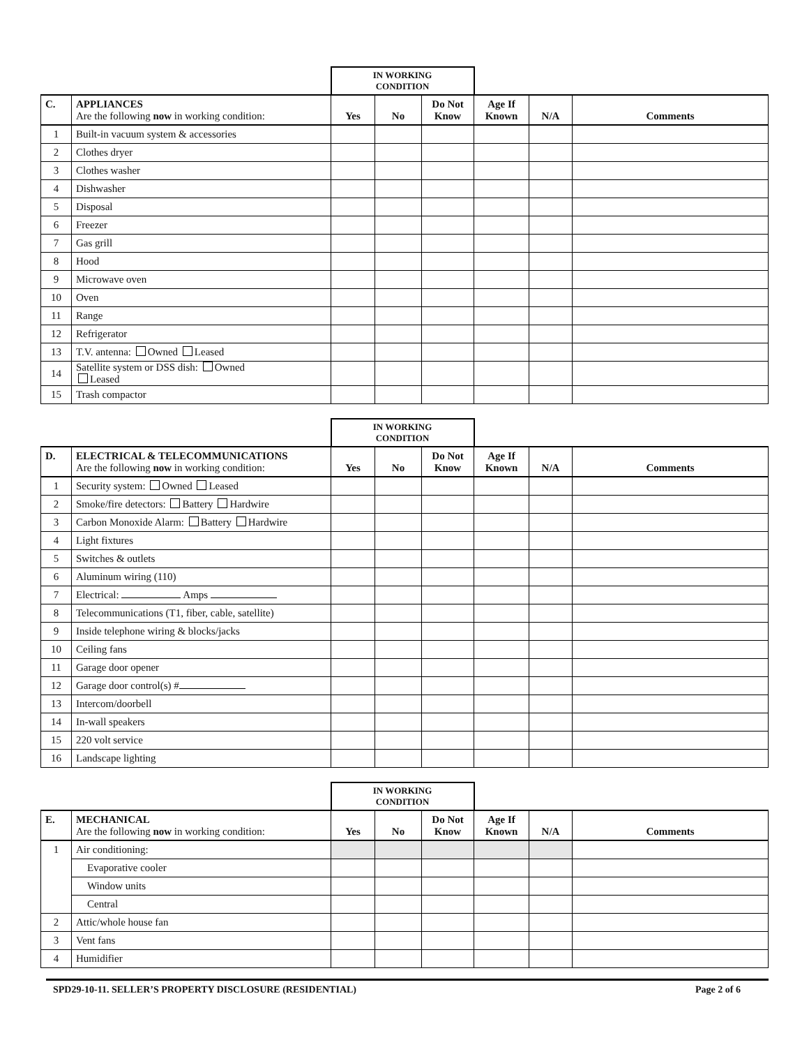| | | IN WORKING CONDITION | | | | | |
| C. | APPLIANCES Are the following now in working condition: | Yes | No | Do Not Know | Age If Known | N/A | Comments |
| 1 | Built-in vacuum system & accessories | | | | | | |
| 2 | Clothes dryer | | | | | | |
| 3 | Clothes washer | | | | | | |
| 4 | Dishwasher | | | | | | |
| 5 | Disposal | | | | | | |
| 6 | Freezer | | | | | | |
| 7 | Gas grill | | | | | | |
| 8 | Hood | | | | | | |
| 9 | Microwave oven | | | | | | |
| 10 | Oven | | | | | | |
| 11 | Range | | | | | | |
| 12 | Refrigerator | | | | | | |
| 13 | T.V. antenna: Owned Leased | | | | | | |
| 14 | Satellite system or DSS dish: Owned Leased | | | | | | |
| 15 | Trash compactor | | | | | | |
| | | IN WORKING CONDITION | | | | | |
| D. | ELECTRICAL & TELECOMMUNICATIONS Are the following now in working condition: | Yes | No | Do Not Know | Age If Known | N/A | Comments |
| 1 | Security system: Owned Leased | | | | | | |
| 2 | Smoke/fire detectors: Battery Hardwire | | | | | | |
| 3 | Carbon Monoxide Alarm: Battery Hardwire | | | | | | |
| 4 | Light fixtures | | | | | | |
| 5 | Switches & outlets | | | | | | |
| 6 | Aluminum wiring (110) | | | | | | |
| 7 | Electrical: Amps | | | | | | |
| 8 | Telecommunications (T1, fiber, cable, satellite) | | | | | | |
| 9 | Inside telephone wiring & blocks/jacks | | | | | | |
| 10 | Ceiling fans | | | | | | |
| 11 | Garage door opener | | | | | | |
| 12 | Garage door control(s) # | | | | | | |
| 13 | Intercom/doorbell | | | | | | |
| 14 | In-wall speakers | | | | | | |
| 15 | 220 volt service | | | | | | |
| 16 | Landscape lighting | | | | | | |
| | | IN WORKING CONDITION | | | | | |
| E. | MECHANICAL Are the following now in working condition: | Yes | No | Do Not Know | Age If Known | N/A | Comments |
| 1 | Air conditioning: | | | | | | |
| | Evaporative cooler | | | | | | |
| | Window units | | | | | | |
| | Central | | | | | | |
| 2 | Attic/whole house fan | | | | | | |
| 3 | Vent fans | | | | | | |
| 4 | Humidifier | | | | | | |
SPD29-10-11. SELLER’S PROPERTY DISCLOSURE (RESIDENTIAL) Page 2 of 6